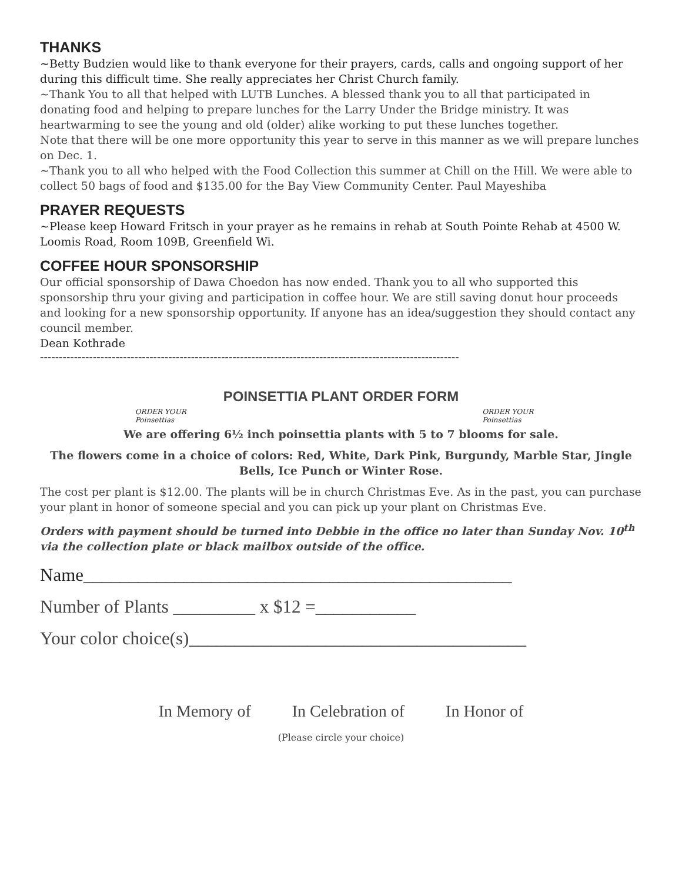THANKS
~Betty Budzien would like to thank everyone for their prayers, cards, calls and ongoing support of her during this difficult time. She really appreciates her Christ Church family.
~Thank You to all that helped with LUTB Lunches. A blessed thank you to all that participated in donating food and helping to prepare lunches for the Larry Under the Bridge ministry. It was heartwarming to see the young and old (older) alike working to put these lunches together.
Note that there will be one more opportunity this year to serve in this manner as we will prepare lunches on Dec. 1.
~Thank you to all who helped with the Food Collection this summer at Chill on the Hill. We were able to collect 50 bags of food and $135.00 for the Bay View Community Center. Paul Mayeshiba
PRAYER REQUESTS
~Please keep Howard Fritsch in your prayer as he remains in rehab at South Pointe Rehab at 4500 W. Loomis Road, Room 109B, Greenfield Wi.
COFFEE HOUR SPONSORSHIP
Our official sponsorship of Dawa Choedon has now ended. Thank you to all who supported this sponsorship thru your giving and participation in coffee hour. We are still saving donut hour proceeds and looking for a new sponsorship opportunity. If anyone has an idea/suggestion they should contact any council member.
Dean Kothrade
---------------------------------------------------------------------------------------------------------------
ORDER YOUR Poinsettias
POINSETTIA PLANT ORDER FORM
ORDER YOUR Poinsettias
We are offering 6½ inch poinsettia plants with 5 to 7 blooms for sale.
The flowers come in a choice of colors: Red, White, Dark Pink, Burgundy, Marble Star, Jingle Bells, Ice Punch or Winter Rose.
The cost per plant is $12.00. The plants will be in church Christmas Eve. As in the past, you can purchase your plant in honor of someone special and you can pick up your plant on Christmas Eve.
Orders with payment should be turned into Debbie in the office no later than Sunday Nov. 10<sup>th</sup> via the collection plate or black mailbox outside of the office.
Name_______________________________________________
Number of Plants _________ x $12 =___________
Your color choice(s)_____________________________________
In Memory of In Celebration of In Honor of
(Please circle your choice)